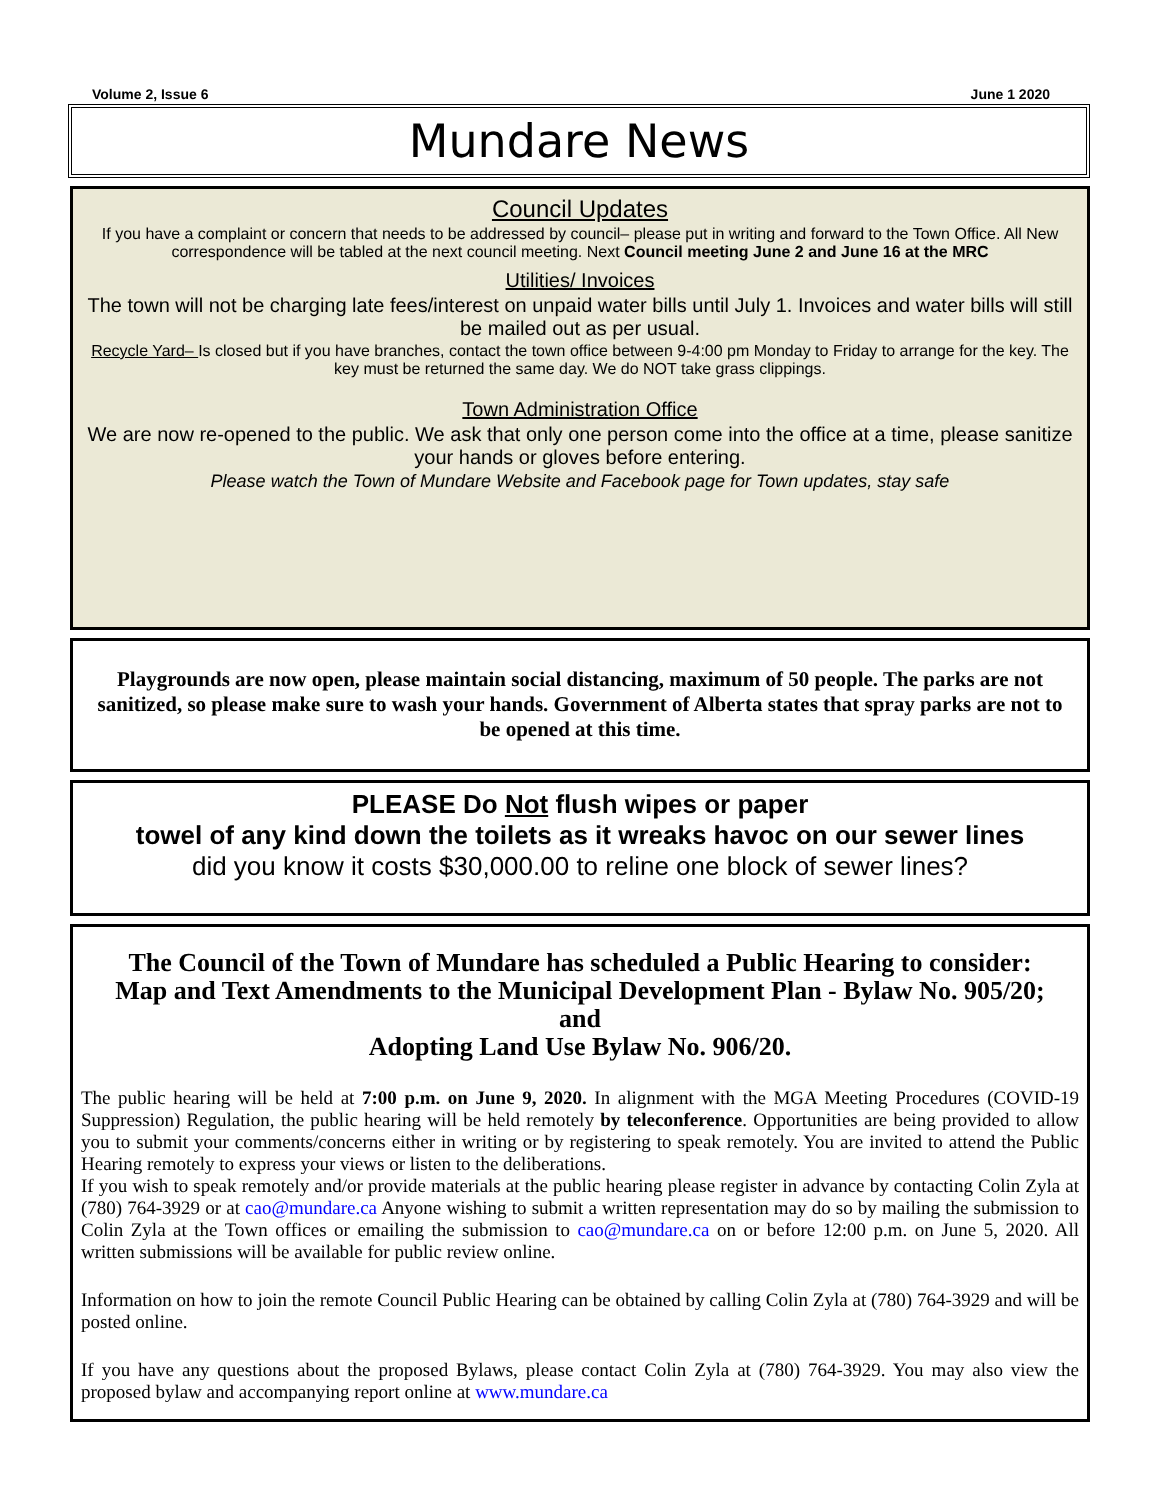Volume 2, Issue 6 June 1 2020
Mundare News
Council Updates
If you have a complaint or concern that needs to be addressed by council– please put in writing and forward to the Town Office. All New correspondence will be tabled at the next council meeting. Next Council meeting June 2 and June 16 at the MRC
Utilities/ Invoices
The town will not be charging late fees/interest on unpaid water bills until July 1. Invoices and water bills will still be mailed out as per usual.
Recycle Yard– Is closed but if you have branches, contact the town office between 9-4:00 pm Monday to Friday to arrange for the key. The key must be returned the same day. We do NOT take grass clippings.
Town Administration Office
We are now re-opened to the public. We ask that only one person come into the office at a time, please sanitize your hands or gloves before entering.
Please watch the Town of Mundare Website and Facebook page for Town updates, stay safe
Playgrounds are now open, please maintain social distancing, maximum of 50 people. The parks are not sanitized, so please make sure to wash your hands. Government of Alberta states that spray parks are not to be opened at this time.
PLEASE Do Not flush wipes or paper
towel of any kind down the toilets as it wreaks havoc on our sewer lines
did you know it costs $30,000.00 to reline one block of sewer lines?
The Council of the Town of Mundare has scheduled a Public Hearing to consider:
Map and Text Amendments to the Municipal Development Plan - Bylaw No. 905/20;
and
Adopting Land Use Bylaw No. 906/20.
The public hearing will be held at 7:00 p.m. on June 9, 2020. In alignment with the MGA Meeting Procedures (COVID-19 Suppression) Regulation, the public hearing will be held remotely by teleconference. Opportunities are being provided to allow you to submit your comments/concerns either in writing or by registering to speak remotely. You are invited to attend the Public Hearing remotely to express your views or listen to the deliberations.
If you wish to speak remotely and/or provide materials at the public hearing please register in advance by contacting Colin Zyla at (780) 764-3929 or at cao@mundare.ca Anyone wishing to submit a written representation may do so by mailing the submission to Colin Zyla at the Town offices or emailing the submission to cao@mundare.ca on or before 12:00 p.m. on June 5, 2020. All written submissions will be available for public review online.
Information on how to join the remote Council Public Hearing can be obtained by calling Colin Zyla at (780) 764-3929 and will be posted online.
If you have any questions about the proposed Bylaws, please contact Colin Zyla at (780) 764-3929. You may also view the proposed bylaw and accompanying report online at www.mundare.ca